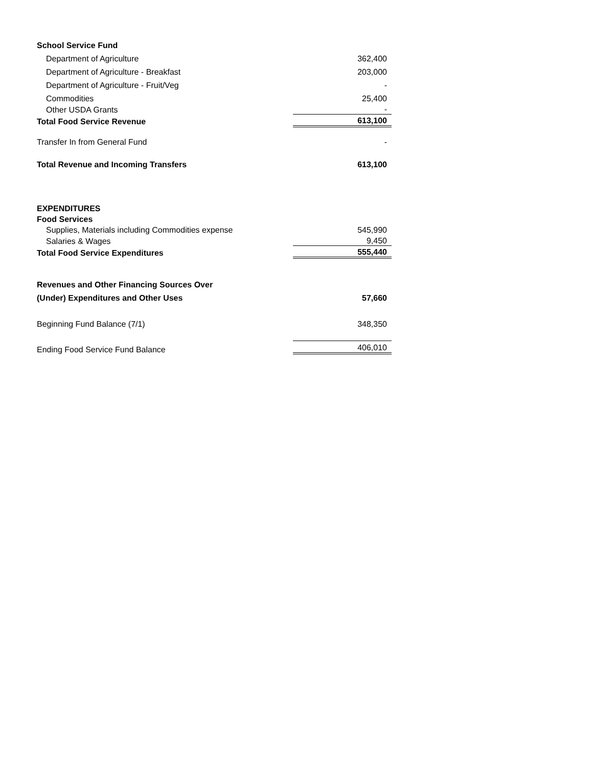| School Service Fund | |
| Department of Agriculture | 362,400 |
| Department of Agriculture - Breakfast | 203,000 |
| Department of Agriculture - Fruit/Veg | - |
| Commodities | 25,400 |
| Other USDA Grants | - |
| Total Food Service Revenue | 613,100 |
| Transfer In from General Fund | - |
| Total Revenue and Incoming Transfers | 613,100 |
| EXPENDITURES | |
| Food Services | |
| Supplies, Materials including Commodities expense | 545,990 |
| Salaries & Wages | 9,450 |
| Total Food Service Expenditures | 555,440 |
| Revenues and Other Financing Sources Over | |
| (Under) Expenditures and Other Uses | 57,660 |
| Beginning Fund Balance (7/1) | 348,350 |
| Ending Food Service Fund Balance | 406,010 |